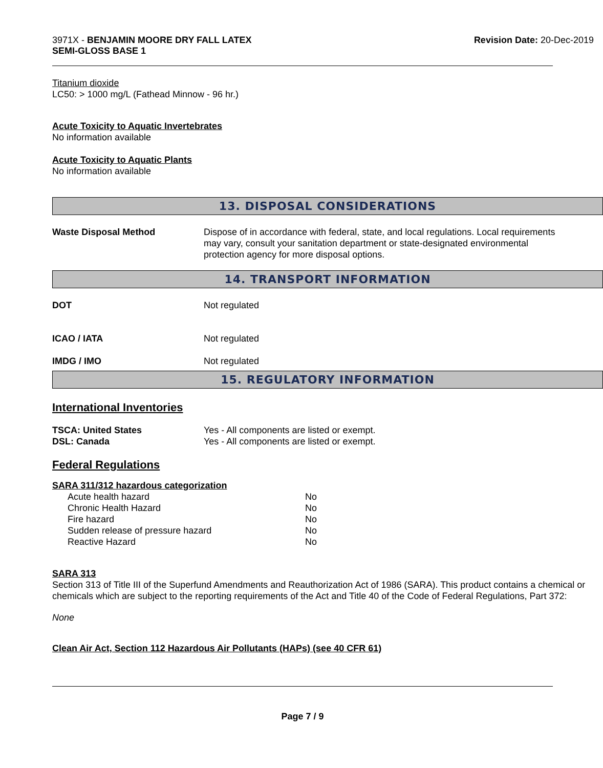3971X - BENJAMIN MOORE DRY FALL LATEX
SEMI-GLOSS BASE 1
Revision Date: 20-Dec-2019
Titanium dioxide
LC50: > 1000 mg/L (Fathead Minnow - 96 hr.)
Acute Toxicity to Aquatic Invertebrates
No information available
Acute Toxicity to Aquatic Plants
No information available
13. DISPOSAL CONSIDERATIONS
| Waste Disposal Method | Dispose of in accordance with federal, state, and local regulations. Local requirements may vary, consult your sanitation department or state-designated environmental protection agency for more disposal options. |
14. TRANSPORT INFORMATION
| DOT | Not regulated |
| ICAO / IATA | Not regulated |
| IMDG / IMO | Not regulated |
15. REGULATORY INFORMATION
International Inventories
| TSCA: United States | Yes - All components are listed or exempt. |
| DSL: Canada | Yes - All components are listed or exempt. |
Federal Regulations
SARA 311/312 hazardous categorization
| Acute health hazard | No |
| Chronic Health Hazard | No |
| Fire hazard | No |
| Sudden release of pressure hazard | No |
| Reactive Hazard | No |
SARA 313
Section 313 of Title III of the Superfund Amendments and Reauthorization Act of 1986 (SARA). This product contains a chemical or chemicals which are subject to the reporting requirements of the Act and Title 40 of the Code of Federal Regulations, Part 372:
None
Clean Air Act, Section 112 Hazardous Air Pollutants (HAPs) (see 40 CFR 61)
Page 7 / 9